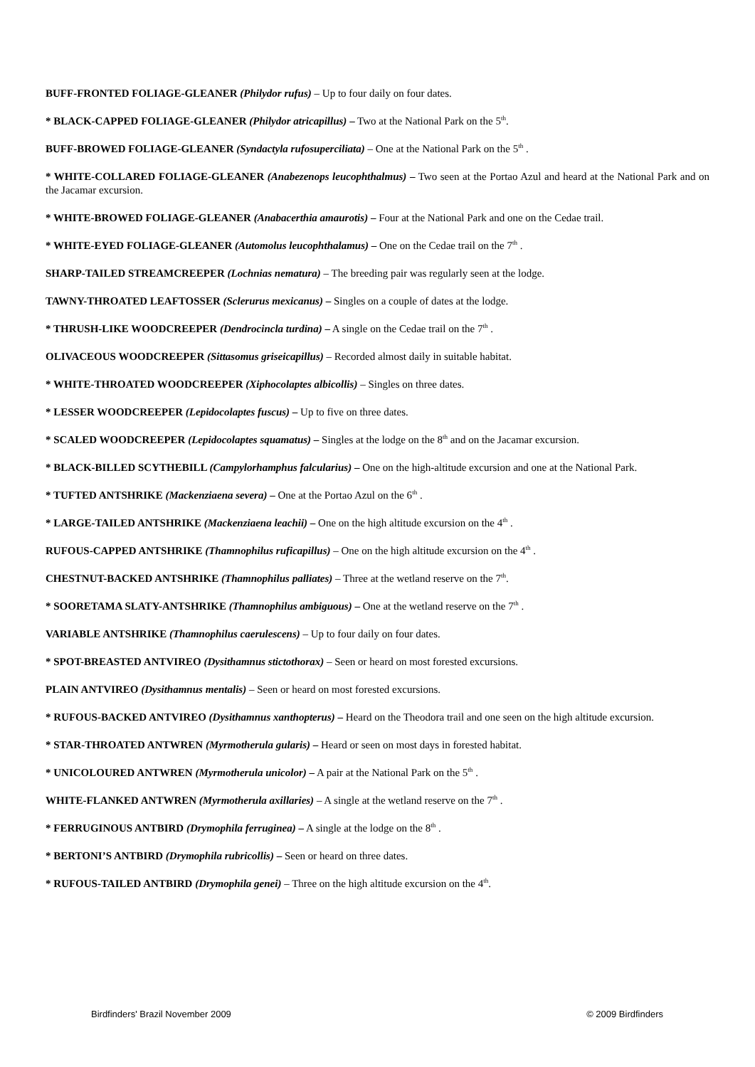BUFF-FRONTED FOLIAGE-GLEANER (Philydor rufus) – Up to four daily on four dates.
* BLACK-CAPPED FOLIAGE-GLEANER (Philydor atricapillus) – Two at the National Park on the 5<sup>th</sup>.
BUFF-BROWED FOLIAGE-GLEANER (Syndactyla rufosuperciliata) – One at the National Park on the 5<sup>th</sup> .
* WHITE-COLLARED FOLIAGE-GLEANER (Anabezenops leucophthalmus) – Two seen at the Portao Azul and heard at the National Park and on the Jacamar excursion.
* WHITE-BROWED FOLIAGE-GLEANER (Anabacerthia amaurotis) – Four at the National Park and one on the Cedae trail.
* WHITE-EYED FOLIAGE-GLEANER (Automolus leucophthalamus) – One on the Cedae trail on the 7<sup>th</sup> .
SHARP-TAILED STREAMCREEPER (Lochnias nematura) – The breeding pair was regularly seen at the lodge.
TAWNY-THROATED LEAFTOSSER (Sclerurus mexicanus) – Singles on a couple of dates at the lodge.
* THRUSH-LIKE WOODCREEPER (Dendrocincla turdina) – A single on the Cedae trail on the 7<sup>th</sup> .
OLIVACEOUS WOODCREEPER (Sittasomus griseicapillus) – Recorded almost daily in suitable habitat.
* WHITE-THROATED WOODCREEPER (Xiphocolaptes albicollis) – Singles on three dates.
* LESSER WOODCREEPER (Lepidocolaptes fuscus) – Up to five on three dates.
* SCALED WOODCREEPER (Lepidocolaptes squamatus) – Singles at the lodge on the 8<sup>th</sup> and on the Jacamar excursion.
* BLACK-BILLED SCYTHEBILL (Campylorhamphus falcularius) – One on the high-altitude excursion and one at the National Park.
* TUFTED ANTSHRIKE (Mackenziaena severa) – One at the Portao Azul on the 6<sup>th</sup> .
* LARGE-TAILED ANTSHRIKE (Mackenziaena leachii) – One on the high altitude excursion on the 4<sup>th</sup> .
RUFOUS-CAPPED ANTSHRIKE (Thamnophilus ruficapillus) – One on the high altitude excursion on the 4<sup>th</sup> .
CHESTNUT-BACKED ANTSHRIKE (Thamnophilus palliates) – Three at the wetland reserve on the 7<sup>th</sup>.
* SOORETAMA SLATY-ANTSHRIKE (Thamnophilus ambiguous) – One at the wetland reserve on the 7<sup>th</sup> .
VARIABLE ANTSHRIKE (Thamnophilus caerulescens) – Up to four daily on four dates.
* SPOT-BREASTED ANTVIREO (Dysithamnus stictothorax) – Seen or heard on most forested excursions.
PLAIN ANTVIREO (Dysithamnus mentalis) – Seen or heard on most forested excursions.
* RUFOUS-BACKED ANTVIREO (Dysithamnus xanthopterus) – Heard on the Theodora trail and one seen on the high altitude excursion.
* STAR-THROATED ANTWREN (Myrmotherula gularis) – Heard or seen on most days in forested habitat.
* UNICOLOURED ANTWREN (Myrmotherula unicolor) – A pair at the National Park on the 5<sup>th</sup> .
WHITE-FLANKED ANTWREN (Myrmotherula axillaries) – A single at the wetland reserve on the 7<sup>th</sup> .
* FERRUGINOUS ANTBIRD (Drymophila ferruginea) – A single at the lodge on the 8<sup>th</sup> .
* BERTONI’S ANTBIRD (Drymophila rubricollis) – Seen or heard on three dates.
* RUFOUS-TAILED ANTBIRD (Drymophila genei) – Three on the high altitude excursion on the 4<sup>th</sup>.
Birdfinders' Brazil November 2009 © 2009 Birdfinders